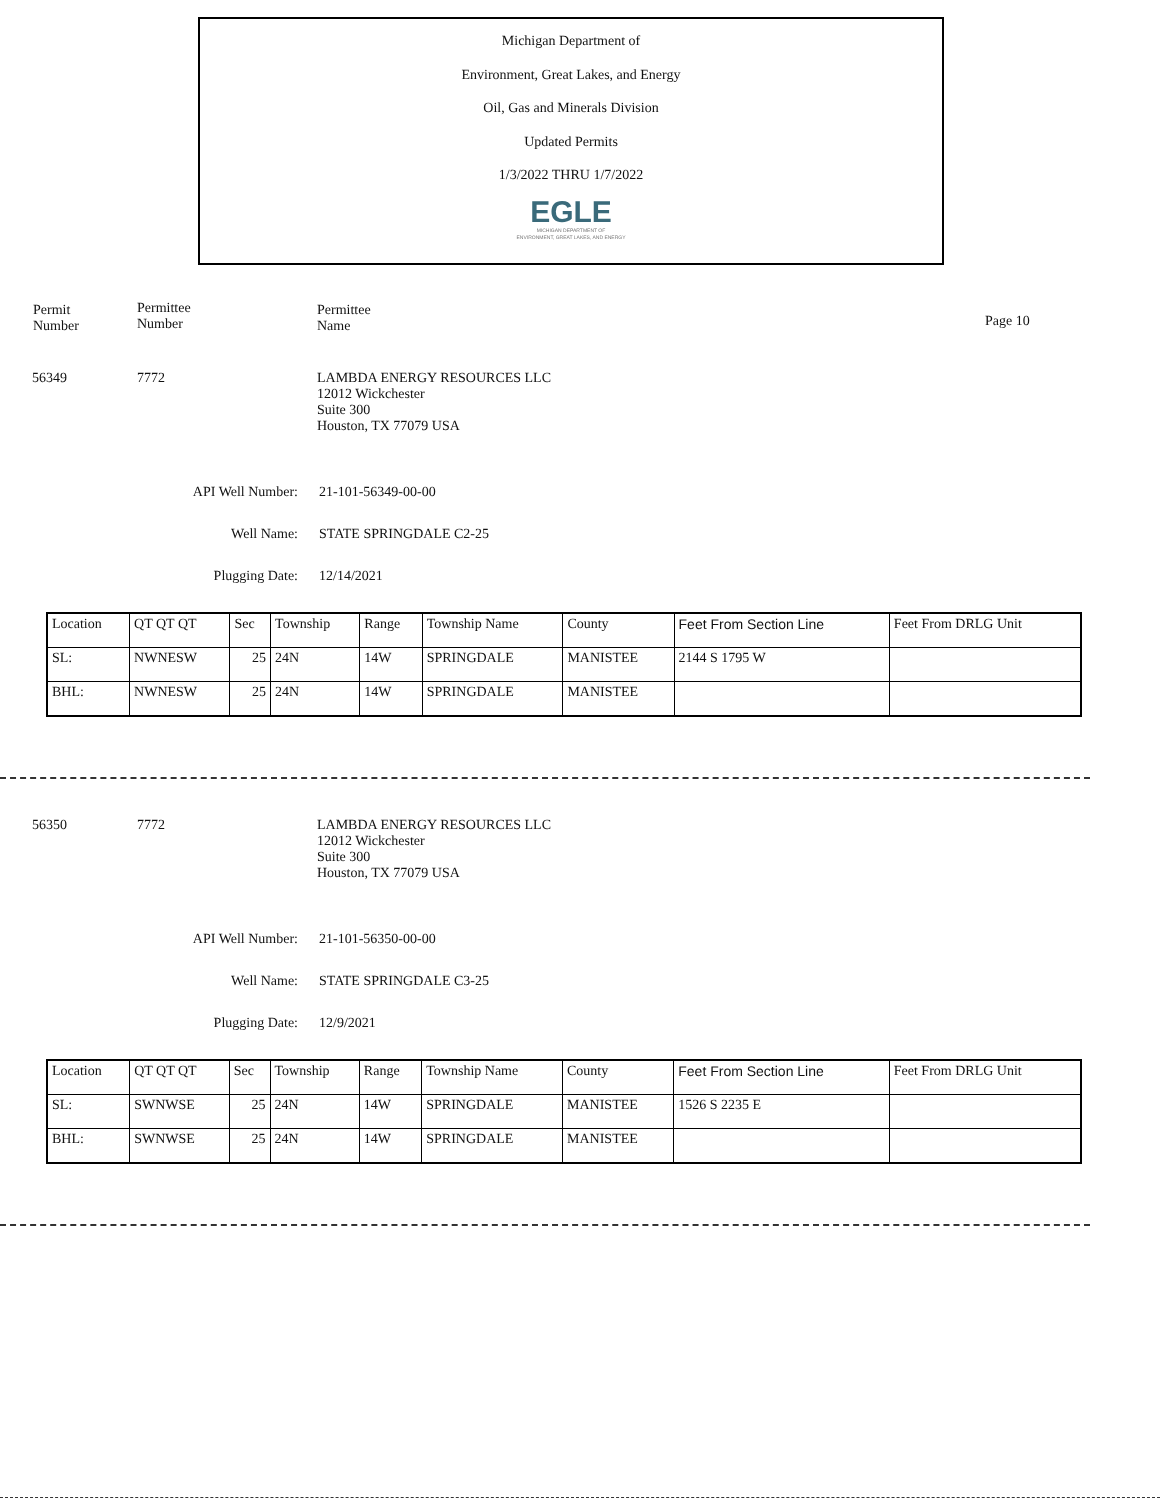Michigan Department of
Environment, Great Lakes, and Energy
Oil, Gas and Minerals Division
Updated Permits
1/3/2022 THRU 1/7/2022
EGLE
MICHIGAN DEPARTMENT OF
ENVIRONMENT, GREAT LAKES, AND ENERGY
Permit
Number
Permittee
Number
Permittee
Name
Page 10
56349 7772 LAMBDA ENERGY RESOURCES LLC
12012 Wickchester
Suite 300
Houston, TX 77079 USA
API Well Number: 21-101-56349-00-00
Well Name: STATE SPRINGDALE C2-25
Plugging Date: 12/14/2021
| Location | QT QT QT | Sec | Township | Range | Township Name | County | Feet From Section Line | Feet From DRLG Unit |
| SL: | NWNESW | 25 | 24N | 14W | SPRINGDALE | MANISTEE | 2144 S 1795 W | |
| BHL: | NWNESW | 25 | 24N | 14W | SPRINGDALE | MANISTEE | | |
56350 7772 LAMBDA ENERGY RESOURCES LLC
12012 Wickchester
Suite 300
Houston, TX 77079 USA
API Well Number: 21-101-56350-00-00
Well Name: STATE SPRINGDALE C3-25
Plugging Date: 12/9/2021
| Location | QT QT QT | Sec | Township | Range | Township Name | County | Feet From Section Line | Feet From DRLG Unit |
| SL: | SWNWSE | 25 | 24N | 14W | SPRINGDALE | MANISTEE | 1526 S 2235 E | |
| BHL: | SWNWSE | 25 | 24N | 14W | SPRINGDALE | MANISTEE | | |